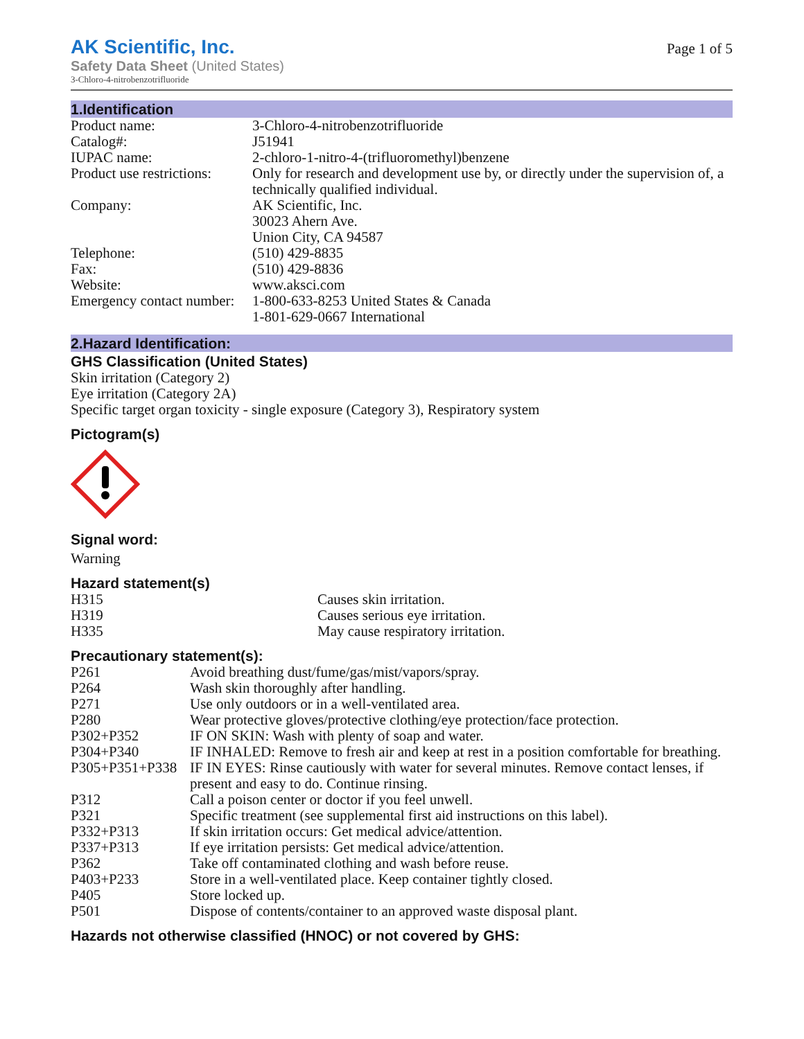AK Scientific, Inc.
Safety Data Sheet (United States)
3-Chloro-4-nitrobenzotrifluoride
Page 1 of 5
1.Identification
| Product name: | 3-Chloro-4-nitrobenzotrifluoride |
| Catalog#: | J51941 |
| IUPAC name: | 2-chloro-1-nitro-4-(trifluoromethyl)benzene |
| Product use restrictions: | Only for research and development use by, or directly under the supervision of, a technically qualified individual. |
| Company: | AK Scientific, Inc. 30023 Ahern Ave. Union City, CA 94587 |
| Telephone: | (510) 429-8835 |
| Fax: | (510) 429-8836 |
| Website: | www.aksci.com |
| Emergency contact number: | 1-800-633-8253 United States & Canada 1-801-629-0667 International |
2.Hazard Identification:
GHS Classification (United States)
Skin irritation (Category 2)
Eye irritation (Category 2A)
Specific target organ toxicity - single exposure (Category 3), Respiratory system
Pictogram(s)
Signal word:
Warning
Hazard statement(s)
| H315 | Causes skin irritation. |
| H319 | Causes serious eye irritation. |
| H335 | May cause respiratory irritation. |
Precautionary statement(s):
| P261 | Avoid breathing dust/fume/gas/mist/vapors/spray. |
| P264 | Wash skin thoroughly after handling. |
| P271 | Use only outdoors or in a well-ventilated area. |
| P280 | Wear protective gloves/protective clothing/eye protection/face protection. |
| P302+P352 | IF ON SKIN: Wash with plenty of soap and water. |
| P304+P340 | IF INHALED: Remove to fresh air and keep at rest in a position comfortable for breathing. |
| P305+P351+P338 | IF IN EYES: Rinse cautiously with water for several minutes. Remove contact lenses, if present and easy to do. Continue rinsing. |
| P312 | Call a poison center or doctor if you feel unwell. |
| P321 | Specific treatment (see supplemental first aid instructions on this label). |
| P332+P313 | If skin irritation occurs: Get medical advice/attention. |
| P337+P313 | If eye irritation persists: Get medical advice/attention. |
| P362 | Take off contaminated clothing and wash before reuse. |
| P403+P233 | Store in a well-ventilated place. Keep container tightly closed. |
| P405 | Store locked up. |
| P501 | Dispose of contents/container to an approved waste disposal plant. |
Hazards not otherwise classified (HNOC) or not covered by GHS: